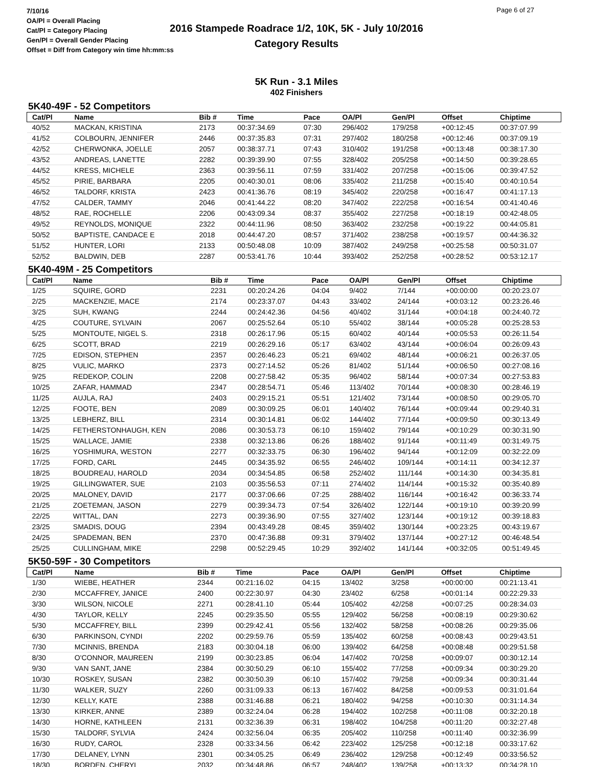7/10/16
OA/Pl = Overall Placing
Cat/Pl = Category Placing
Gen/Pl = Overall Gender Placing
Offset = Diff from Category win time hh:mm:ss
2016 Stampede Roadrace 1/2, 10K, 5K - July 10/2016
Category Results
Page 6 of 27
5K Run - 3.1 Miles
402 Finishers
5K40-49F - 52 Competitors
| Cat/Pl | Name | Bib # | Time | Pace | OA/Pl | Gen/Pl | Offset | Chiptime |
| --- | --- | --- | --- | --- | --- | --- | --- | --- |
| 40/52 | MACKAN, KRISTINA | 2173 | 00:37:34.69 | 07:30 | 296/402 | 179/258 | +00:12:45 | 00:37:07.99 |
| 41/52 | COLBOURN, JENNIFER | 2446 | 00:37:35.83 | 07:31 | 297/402 | 180/258 | +00:12:46 | 00:37:09.19 |
| 42/52 | CHERWONKA, JOELLE | 2057 | 00:38:37.71 | 07:43 | 310/402 | 191/258 | +00:13:48 | 00:38:17.30 |
| 43/52 | ANDREAS, LANETTE | 2282 | 00:39:39.90 | 07:55 | 328/402 | 205/258 | +00:14:50 | 00:39:28.65 |
| 44/52 | KRESS, MICHELE | 2363 | 00:39:56.11 | 07:59 | 331/402 | 207/258 | +00:15:06 | 00:39:47.52 |
| 45/52 | PIRIE, BARBARA | 2205 | 00:40:30.01 | 08:06 | 335/402 | 211/258 | +00:15:40 | 00:40:10.54 |
| 46/52 | TALDORF, KRISTA | 2423 | 00:41:36.76 | 08:19 | 345/402 | 220/258 | +00:16:47 | 00:41:17.13 |
| 47/52 | CALDER, TAMMY | 2046 | 00:41:44.22 | 08:20 | 347/402 | 222/258 | +00:16:54 | 00:41:40.46 |
| 48/52 | RAE, ROCHELLE | 2206 | 00:43:09.34 | 08:37 | 355/402 | 227/258 | +00:18:19 | 00:42:48.05 |
| 49/52 | REYNOLDS, MONIQUE | 2322 | 00:44:11.96 | 08:50 | 363/402 | 232/258 | +00:19:22 | 00:44:05.81 |
| 50/52 | BAPTISTE, CANDACE E | 2018 | 00:44:47.20 | 08:57 | 371/402 | 238/258 | +00:19:57 | 00:44:36.32 |
| 51/52 | HUNTER, LORI | 2133 | 00:50:48.08 | 10:09 | 387/402 | 249/258 | +00:25:58 | 00:50:31.07 |
| 52/52 | BALDWIN, DEB | 2287 | 00:53:41.76 | 10:44 | 393/402 | 252/258 | +00:28:52 | 00:53:12.17 |
5K40-49M - 25 Competitors
| Cat/Pl | Name | Bib # | Time | Pace | OA/Pl | Gen/Pl | Offset | Chiptime |
| --- | --- | --- | --- | --- | --- | --- | --- | --- |
| 1/25 | SQUIRE, GORD | 2231 | 00:20:24.26 | 04:04 | 9/402 | 7/144 | +00:00:00 | 00:20:23.07 |
| 2/25 | MACKENZIE, MACE | 2174 | 00:23:37.07 | 04:43 | 33/402 | 24/144 | +00:03:12 | 00:23:26.46 |
| 3/25 | SUH, KWANG | 2244 | 00:24:42.36 | 04:56 | 40/402 | 31/144 | +00:04:18 | 00:24:40.72 |
| 4/25 | COUTURE, SYLVAIN | 2067 | 00:25:52.64 | 05:10 | 55/402 | 38/144 | +00:05:28 | 00:25:28.53 |
| 5/25 | MONTOUTE, NIGEL S. | 2318 | 00:26:17.96 | 05:15 | 60/402 | 40/144 | +00:05:53 | 00:26:11.54 |
| 6/25 | SCOTT, BRAD | 2219 | 00:26:29.16 | 05:17 | 63/402 | 43/144 | +00:06:04 | 00:26:09.43 |
| 7/25 | EDISON, STEPHEN | 2357 | 00:26:46.23 | 05:21 | 69/402 | 48/144 | +00:06:21 | 00:26:37.05 |
| 8/25 | VULIC, MARKO | 2373 | 00:27:14.52 | 05:26 | 81/402 | 51/144 | +00:06:50 | 00:27:08.16 |
| 9/25 | REDEKOP, COLIN | 2208 | 00:27:58.42 | 05:35 | 96/402 | 58/144 | +00:07:34 | 00:27:53.83 |
| 10/25 | ZAFAR, HAMMAD | 2347 | 00:28:54.71 | 05:46 | 113/402 | 70/144 | +00:08:30 | 00:28:46.19 |
| 11/25 | AUJLA, RAJ | 2403 | 00:29:15.21 | 05:51 | 121/402 | 73/144 | +00:08:50 | 00:29:05.70 |
| 12/25 | FOOTE, BEN | 2089 | 00:30:09.25 | 06:01 | 140/402 | 76/144 | +00:09:44 | 00:29:40.31 |
| 13/25 | LEBHERZ, BILL | 2314 | 00:30:14.81 | 06:02 | 144/402 | 77/144 | +00:09:50 | 00:30:13.49 |
| 14/25 | FETHERSTONHAUGH, KEN | 2086 | 00:30:53.73 | 06:10 | 159/402 | 79/144 | +00:10:29 | 00:30:31.90 |
| 15/25 | WALLACE, JAMIE | 2338 | 00:32:13.86 | 06:26 | 188/402 | 91/144 | +00:11:49 | 00:31:49.75 |
| 16/25 | YOSHIMURA, WESTON | 2277 | 00:32:33.75 | 06:30 | 196/402 | 94/144 | +00:12:09 | 00:32:22.09 |
| 17/25 | FORD, CARL | 2445 | 00:34:35.92 | 06:55 | 246/402 | 109/144 | +00:14:11 | 00:34:12.37 |
| 18/25 | BOUDREAU, HAROLD | 2034 | 00:34:54.85 | 06:58 | 252/402 | 111/144 | +00:14:30 | 00:34:35.81 |
| 19/25 | GILLINGWATER, SUE | 2103 | 00:35:56.53 | 07:11 | 274/402 | 114/144 | +00:15:32 | 00:35:40.89 |
| 20/25 | MALONEY, DAVID | 2177 | 00:37:06.66 | 07:25 | 288/402 | 116/144 | +00:16:42 | 00:36:33.74 |
| 21/25 | ZOETEMAN, JASON | 2279 | 00:39:34.73 | 07:54 | 326/402 | 122/144 | +00:19:10 | 00:39:20.99 |
| 22/25 | WITTAL, DAN | 2273 | 00:39:36.90 | 07:55 | 327/402 | 123/144 | +00:19:12 | 00:39:18.83 |
| 23/25 | SMADIS, DOUG | 2394 | 00:43:49.28 | 08:45 | 359/402 | 130/144 | +00:23:25 | 00:43:19.67 |
| 24/25 | SPADEMAN, BEN | 2370 | 00:47:36.88 | 09:31 | 379/402 | 137/144 | +00:27:12 | 00:46:48.54 |
| 25/25 | CULLINGHAM, MIKE | 2298 | 00:52:29.45 | 10:29 | 392/402 | 141/144 | +00:32:05 | 00:51:49.45 |
5K50-59F - 30 Competitors
| Cat/Pl | Name | Bib # | Time | Pace | OA/Pl | Gen/Pl | Offset | Chiptime |
| --- | --- | --- | --- | --- | --- | --- | --- | --- |
| 1/30 | WIEBE, HEATHER | 2344 | 00:21:16.02 | 04:15 | 13/402 | 3/258 | +00:00:00 | 00:21:13.41 |
| 2/30 | MCCAFFREY, JANICE | 2400 | 00:22:30.97 | 04:30 | 23/402 | 6/258 | +00:01:14 | 00:22:29.33 |
| 3/30 | WILSON, NICOLE | 2271 | 00:28:41.10 | 05:44 | 105/402 | 42/258 | +00:07:25 | 00:28:34.03 |
| 4/30 | TAYLOR, KELLY | 2245 | 00:29:35.50 | 05:55 | 129/402 | 56/258 | +00:08:19 | 00:29:30.62 |
| 5/30 | MCCAFFREY, BILL | 2399 | 00:29:42.41 | 05:56 | 132/402 | 58/258 | +00:08:26 | 00:29:35.06 |
| 6/30 | PARKINSON, CYNDI | 2202 | 00:29:59.76 | 05:59 | 135/402 | 60/258 | +00:08:43 | 00:29:43.51 |
| 7/30 | MCINNIS, BRENDA | 2183 | 00:30:04.18 | 06:00 | 139/402 | 64/258 | +00:08:48 | 00:29:51.58 |
| 8/30 | O'CONNOR, MAUREEN | 2199 | 00:30:23.85 | 06:04 | 147/402 | 70/258 | +00:09:07 | 00:30:12.14 |
| 9/30 | VAN SANT, JANE | 2384 | 00:30:50.29 | 06:10 | 155/402 | 77/258 | +00:09:34 | 00:30:29.20 |
| 10/30 | ROSKEY, SUSAN | 2382 | 00:30:50.39 | 06:10 | 157/402 | 79/258 | +00:09:34 | 00:30:31.44 |
| 11/30 | WALKER, SUZY | 2260 | 00:31:09.33 | 06:13 | 167/402 | 84/258 | +00:09:53 | 00:31:01.64 |
| 12/30 | KELLY, KATE | 2388 | 00:31:46.88 | 06:21 | 180/402 | 94/258 | +00:10:30 | 00:31:14.34 |
| 13/30 | KIRKER, ANNE | 2389 | 00:32:24.04 | 06:28 | 194/402 | 102/258 | +00:11:08 | 00:32:20.18 |
| 14/30 | HORNE, KATHLEEN | 2131 | 00:32:36.39 | 06:31 | 198/402 | 104/258 | +00:11:20 | 00:32:27.48 |
| 15/30 | TALDORF, SYLVIA | 2424 | 00:32:56.04 | 06:35 | 205/402 | 110/258 | +00:11:40 | 00:32:36.99 |
| 16/30 | RUDY, CAROL | 2328 | 00:33:34.56 | 06:42 | 223/402 | 125/258 | +00:12:18 | 00:33:17.62 |
| 17/30 | DELANEY, LYNN | 2301 | 00:34:05.25 | 06:49 | 236/402 | 129/258 | +00:12:49 | 00:33:56.52 |
| 18/30 | BORDEN, CHERYL | 2032 | 00:34:48.86 | 06:57 | 248/402 | 139/258 | +00:13:32 | 00:34:28.10 |